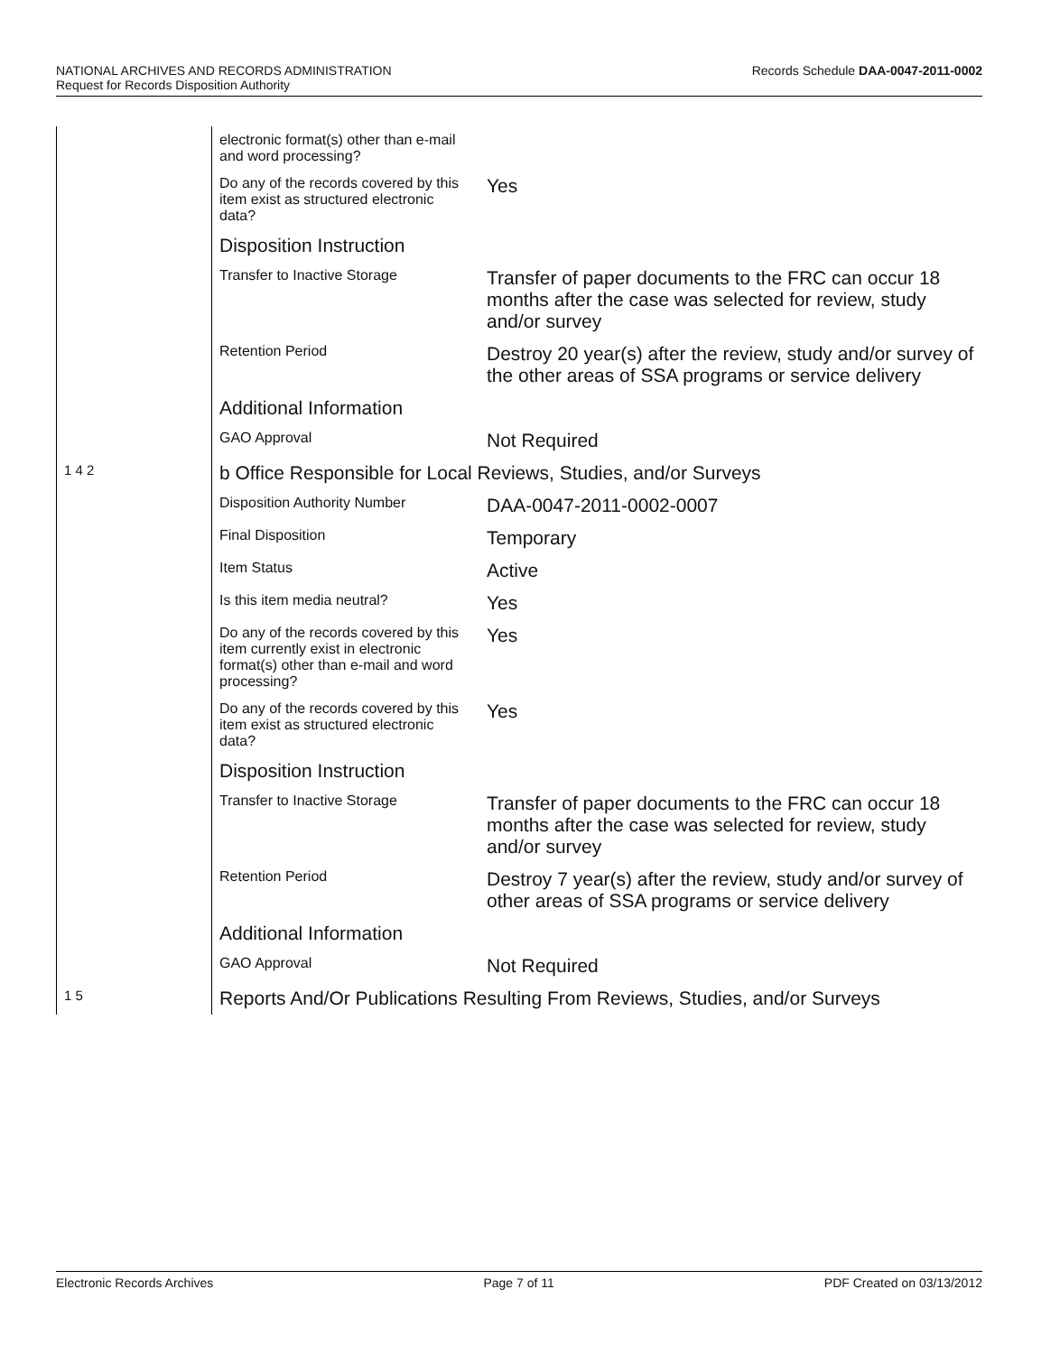Records Schedule DAA-0047-2011-0002 NATIONAL ARCHIVES AND RECORDS ADMINISTRATION
Request for Records Disposition Authority
| | electronic format(s) other than e-mail and word processing? | |
| | Do any of the records covered by this item exist as structured electronic data? | Yes |
| | Disposition Instruction | |
| | Transfer to Inactive Storage | Transfer of paper documents to the FRC can occur 18 months after the case was selected for review, study and/or survey |
| | Retention Period | Destroy 20 year(s) after the review, study and/or survey of the other areas of SSA programs or service delivery |
| | Additional Information | |
| | GAO Approval | Not Required |
| 1 4 2 | b Office Responsible for Local Reviews, Studies, and/or Surveys | |
| | Disposition Authority Number | DAA-0047-2011-0002-0007 |
| | Final Disposition | Temporary |
| | Item Status | Active |
| | Is this item media neutral? | Yes |
| | Do any of the records covered by this item currently exist in electronic format(s) other than e-mail and word processing? | Yes |
| | Do any of the records covered by this item exist as structured electronic data? | Yes |
| | Disposition Instruction | |
| | Transfer to Inactive Storage | Transfer of paper documents to the FRC can occur 18 months after the case was selected for review, study and/or survey |
| | Retention Period | Destroy 7 year(s) after the review, study and/or survey of other areas of SSA programs or service delivery |
| | Additional Information | |
| | GAO Approval | Not Required |
| 1 5 | Reports And/Or Publications Resulting From Reviews, Studies, and/or Surveys | |
Electronic Records Archives Page 7 of 11 PDF Created on 03/13/2012